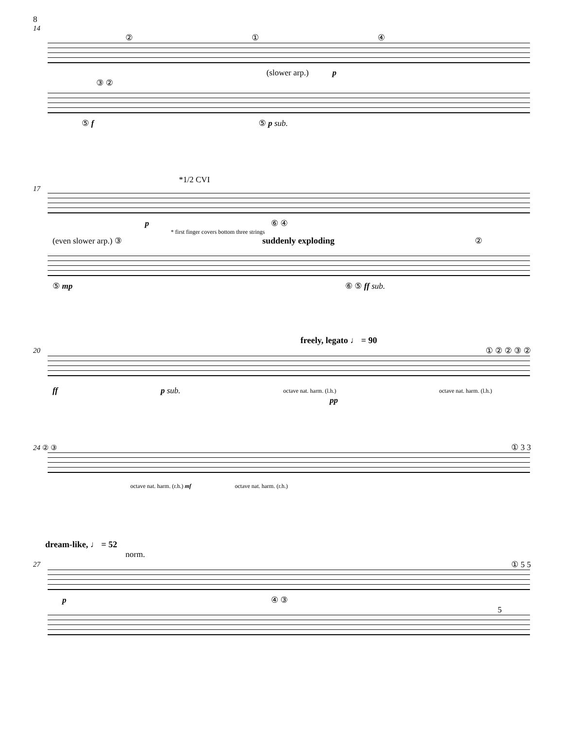8
14
② ① ④
(slower arp.) p
③ ②
⑤ f ⑤ p sub.
*1/2 CVI
17
p ⑥ ④
* first finger covers bottom three strings
(even slower arp.) ③ suddenly exploding ②
⑤ mp ⑥ ⑤ ff sub.
freely, legato ♩ = 90
20 ① ② ② ③ ②
ff p sub. octave nat. harm. (l.h.) octave nat. harm. (l.h.)
pp
24 ② ③ ① 3 3
octave nat. harm. (r.h.) mf octave nat. harm. (r.h.)
dream-like, ♩ = 52
norm.
27 ① 5 5
p ④ ③
5